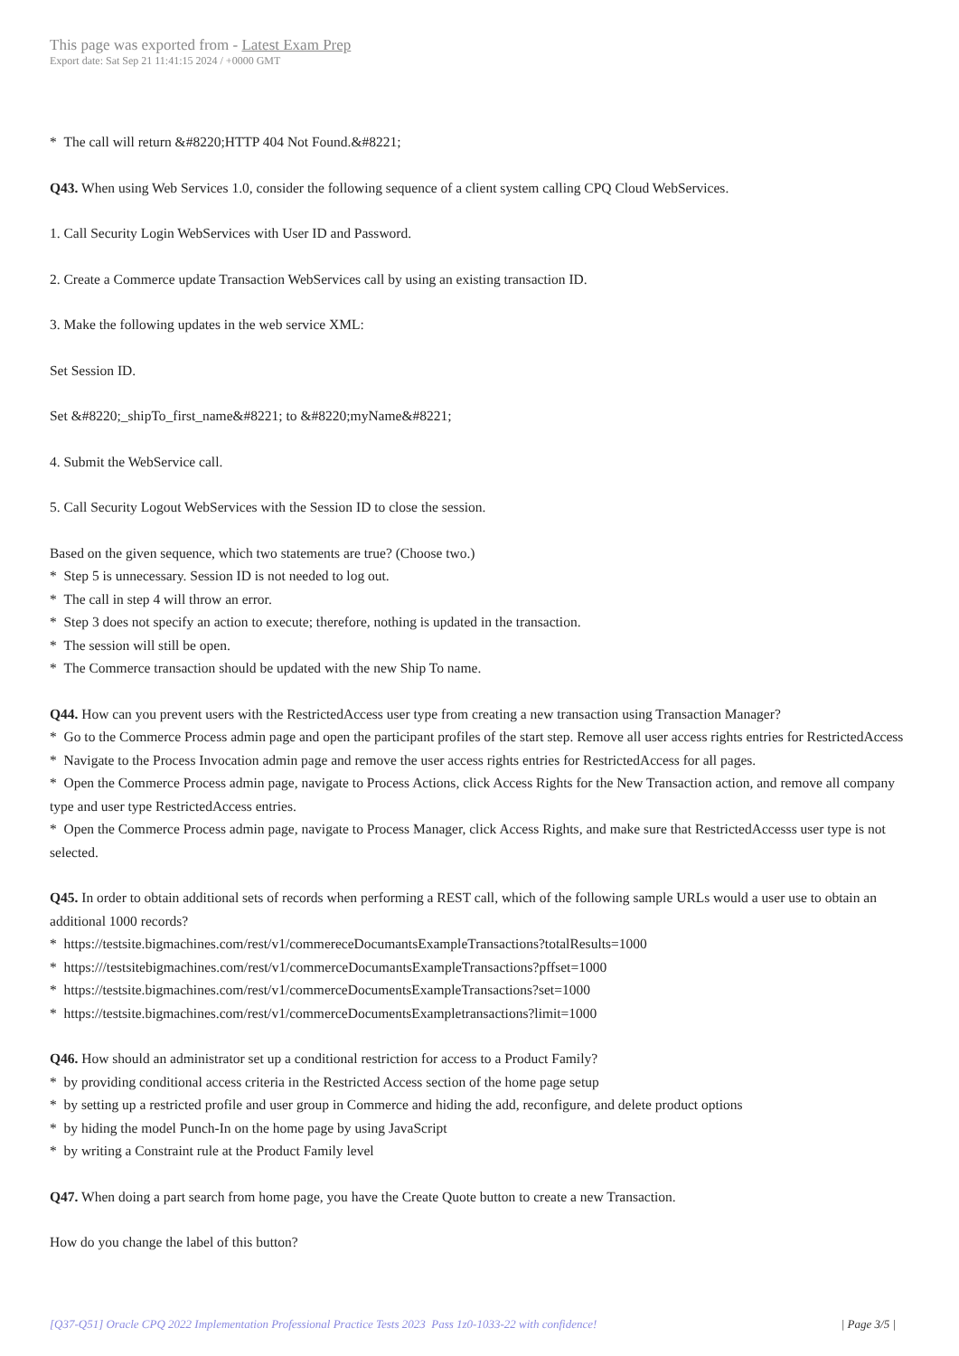This page was exported from - Latest Exam Prep
Export date: Sat Sep 21 11:41:15 2024 / +0000 GMT
* The call will return &#8220;HTTP 404 Not Found.&#8221;
Q43. When using Web Services 1.0, consider the following sequence of a client system calling CPQ Cloud WebServices.
1. Call Security Login WebServices with User ID and Password.
2. Create a Commerce update Transaction WebServices call by using an existing transaction ID.
3. Make the following updates in the web service XML:
Set Session ID.
Set &#8220;_shipTo_first_name&#8221; to &#8220;myName&#8221;
4. Submit the WebService call.
5. Call Security Logout WebServices with the Session ID to close the session.
Based on the given sequence, which two statements are true? (Choose two.)
* Step 5 is unnecessary. Session ID is not needed to log out.
* The call in step 4 will throw an error.
* Step 3 does not specify an action to execute; therefore, nothing is updated in the transaction.
* The session will still be open.
* The Commerce transaction should be updated with the new Ship To name.
Q44. How can you prevent users with the RestrictedAccess user type from creating a new transaction using Transaction Manager?
* Go to the Commerce Process admin page and open the participant profiles of the start step. Remove all user access rights entries for RestrictedAccess
* Navigate to the Process Invocation admin page and remove the user access rights entries for RestrictedAccess for all pages.
* Open the Commerce Process admin page, navigate to Process Actions, click Access Rights for the New Transaction action, and remove all company type and user type RestrictedAccess entries.
* Open the Commerce Process admin page, navigate to Process Manager, click Access Rights, and make sure that RestrictedAccesss user type is not selected.
Q45. In order to obtain additional sets of records when performing a REST call, which of the following sample URLs would a user use to obtain an additional 1000 records?
* https://testsite.bigmachines.com/rest/v1/commereceDocumantsExampleTransactions?totalResults=1000
* https:///testsitebigmachines.com/rest/v1/commerceDocumantsExampleTransactions?pffset=1000
* https://testsite.bigmachines.com/rest/v1/commerceDocumentsExampleTransactions?set=1000
* https://testsite.bigmachines.com/rest/v1/commerceDocumentsExampletransactions?limit=1000
Q46. How should an administrator set up a conditional restriction for access to a Product Family?
* by providing conditional access criteria in the Restricted Access section of the home page setup
* by setting up a restricted profile and user group in Commerce and hiding the add, reconfigure, and delete product options
* by hiding the model Punch-In on the home page by using JavaScript
* by writing a Constraint rule at the Product Family level
Q47. When doing a part search from home page, you have the Create Quote button to create a new Transaction.
How do you change the label of this button?
[Q37-Q51] Oracle CPQ 2022 Implementation Professional Practice Tests 2023 Pass 1z0-1033-22 with confidence! | Page 3/5 |